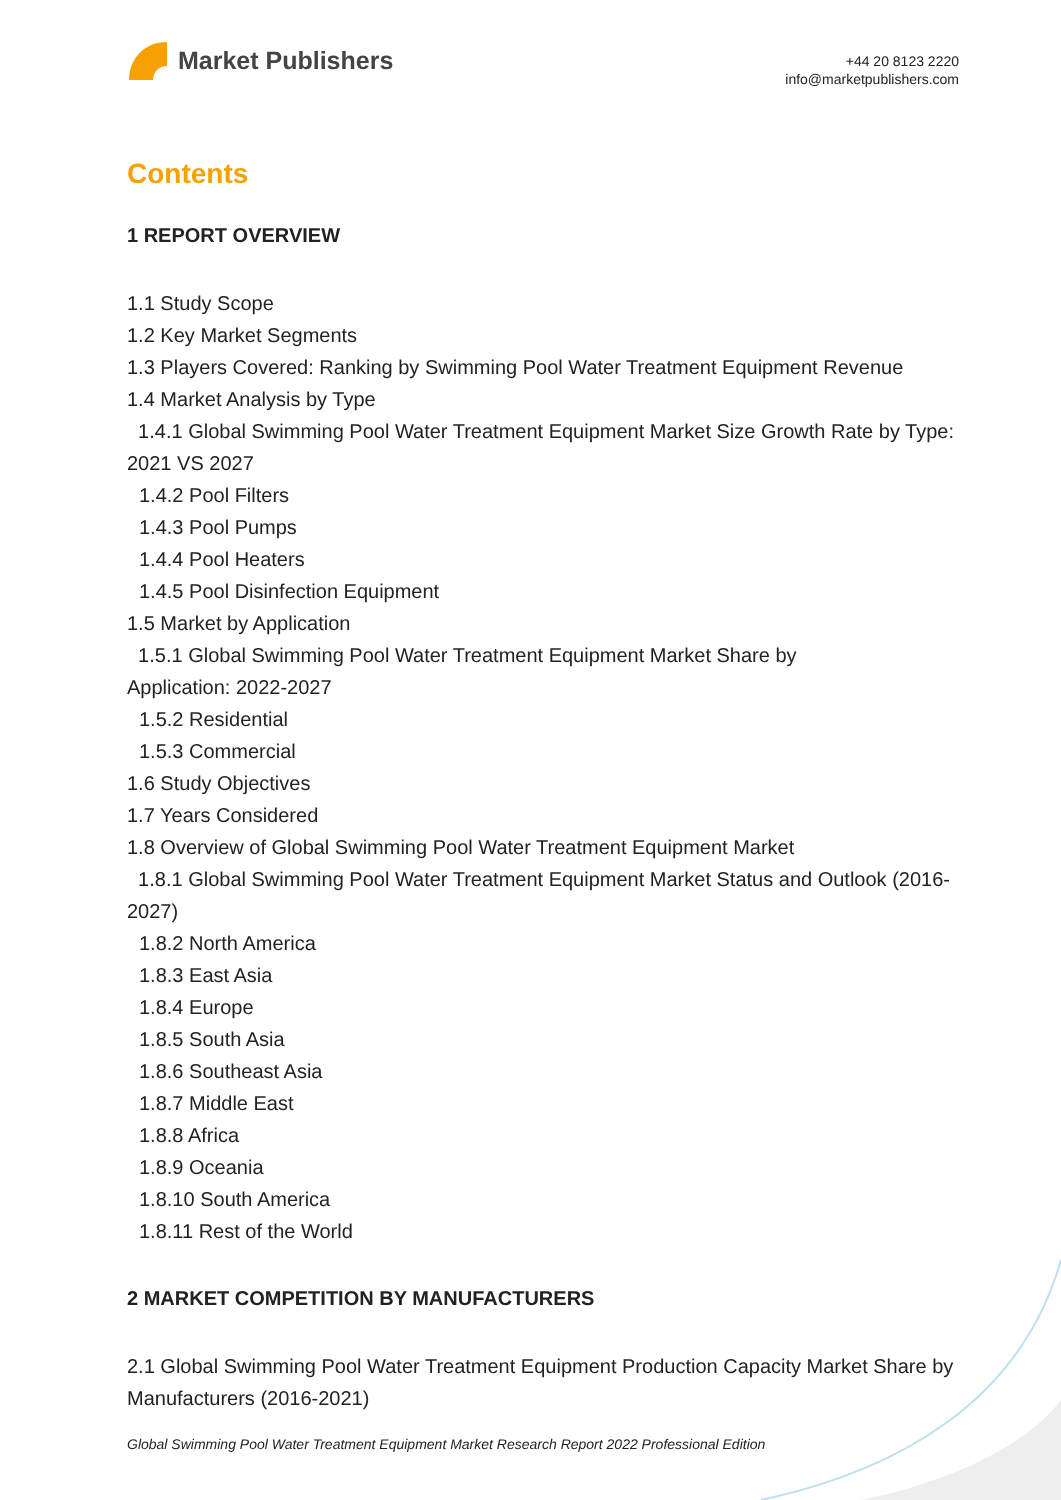Market Publishers
+44 20 8123 2220
info@marketpublishers.com
Contents
1 REPORT OVERVIEW
1.1 Study Scope
1.2 Key Market Segments
1.3 Players Covered: Ranking by Swimming Pool Water Treatment Equipment Revenue
1.4 Market Analysis by Type
1.4.1 Global Swimming Pool Water Treatment Equipment Market Size Growth Rate by Type: 2021 VS 2027
1.4.2 Pool Filters
1.4.3 Pool Pumps
1.4.4 Pool Heaters
1.4.5 Pool Disinfection Equipment
1.5 Market by Application
1.5.1 Global Swimming Pool Water Treatment Equipment Market Share by
Application: 2022-2027
1.5.2 Residential
1.5.3 Commercial
1.6 Study Objectives
1.7 Years Considered
1.8 Overview of Global Swimming Pool Water Treatment Equipment Market
1.8.1 Global Swimming Pool Water Treatment Equipment Market Status and Outlook (2016-2027)
1.8.2 North America
1.8.3 East Asia
1.8.4 Europe
1.8.5 South Asia
1.8.6 Southeast Asia
1.8.7 Middle East
1.8.8 Africa
1.8.9 Oceania
1.8.10 South America
1.8.11 Rest of the World
2 MARKET COMPETITION BY MANUFACTURERS
2.1 Global Swimming Pool Water Treatment Equipment Production Capacity Market Share by Manufacturers (2016-2021)
Global Swimming Pool Water Treatment Equipment Market Research Report 2022 Professional Edition